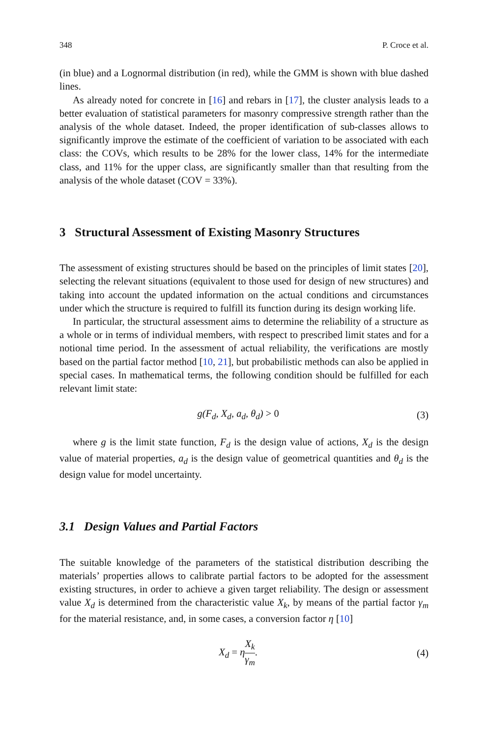348 P. Croce et al.
(in blue) and a Lognormal distribution (in red), while the GMM is shown with blue dashed lines.
As already noted for concrete in [16] and rebars in [17], the cluster analysis leads to a better evaluation of statistical parameters for masonry compressive strength rather than the analysis of the whole dataset. Indeed, the proper identification of sub-classes allows to significantly improve the estimate of the coefficient of variation to be associated with each class: the COVs, which results to be 28% for the lower class, 14% for the intermediate class, and 11% for the upper class, are significantly smaller than that resulting from the analysis of the whole dataset (COV = 33%).
3 Structural Assessment of Existing Masonry Structures
The assessment of existing structures should be based on the principles of limit states [20], selecting the relevant situations (equivalent to those used for design of new structures) and taking into account the updated information on the actual conditions and circumstances under which the structure is required to fulfill its function during its design working life.
In particular, the structural assessment aims to determine the reliability of a structure as a whole or in terms of individual members, with respect to prescribed limit states and for a notional time period. In the assessment of actual reliability, the verifications are mostly based on the partial factor method [10, 21], but probabilistic methods can also be applied in special cases. In mathematical terms, the following condition should be fulfilled for each relevant limit state:
g(F<sub>d</sub>, X<sub>d</sub>, a<sub>d</sub>, θ<sub>d</sub>) > 0 (3)
where g is the limit state function, F<sub>d</sub> is the design value of actions, X<sub>d</sub> is the design value of material properties, a<sub>d</sub> is the design value of geometrical quantities and θ<sub>d</sub> is the design value for model uncertainty.
3.1 Design Values and Partial Factors
The suitable knowledge of the parameters of the statistical distribution describing the materials’ properties allows to calibrate partial factors to be adopted for the assessment existing structures, in order to achieve a given target reliability. The design or assessment value X<sub>d</sub> is determined from the characteristic value X<sub>k</sub>, by means of the partial factor γ<sub>m</sub> for the material resistance, and, in some cases, a conversion factor η [10]
X<sub>d</sub> = ηX<sub>k</sub> γ<sub>m</sub>. (4)